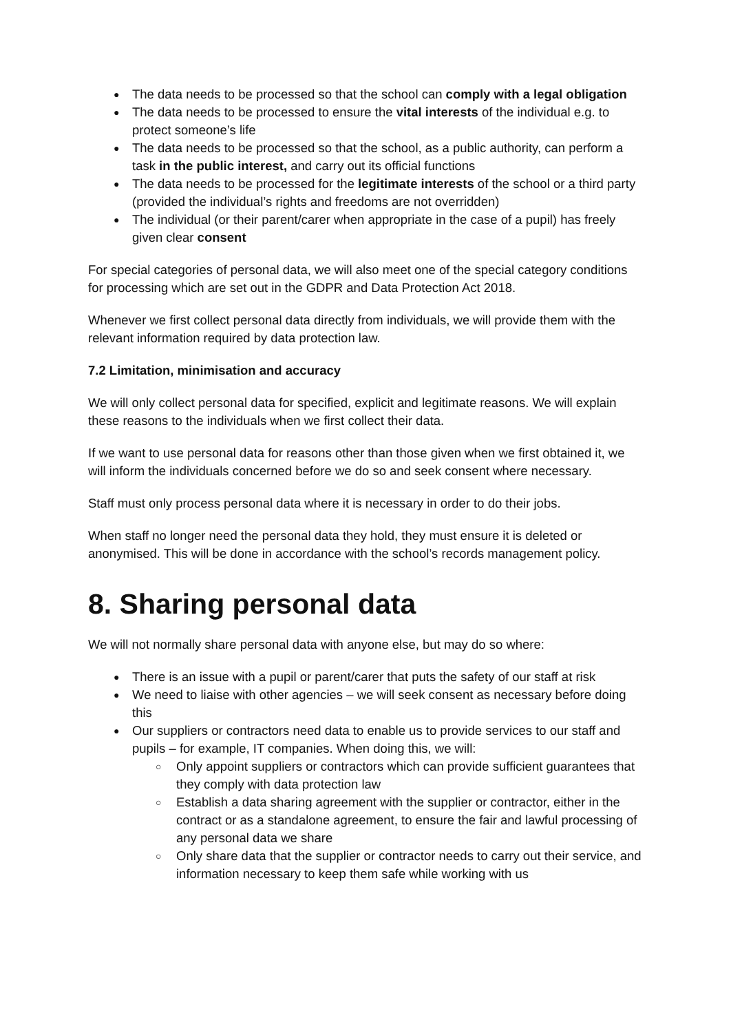The data needs to be processed so that the school can comply with a legal obligation
The data needs to be processed to ensure the vital interests of the individual e.g. to protect someone’s life
The data needs to be processed so that the school, as a public authority, can perform a task in the public interest, and carry out its official functions
The data needs to be processed for the legitimate interests of the school or a third party (provided the individual’s rights and freedoms are not overridden)
The individual (or their parent/carer when appropriate in the case of a pupil) has freely given clear consent
For special categories of personal data, we will also meet one of the special category conditions for processing which are set out in the GDPR and Data Protection Act 2018.
Whenever we first collect personal data directly from individuals, we will provide them with the relevant information required by data protection law.
7.2 Limitation, minimisation and accuracy
We will only collect personal data for specified, explicit and legitimate reasons. We will explain these reasons to the individuals when we first collect their data.
If we want to use personal data for reasons other than those given when we first obtained it, we will inform the individuals concerned before we do so and seek consent where necessary.
Staff must only process personal data where it is necessary in order to do their jobs.
When staff no longer need the personal data they hold, they must ensure it is deleted or anonymised. This will be done in accordance with the school’s records management policy.
8. Sharing personal data
We will not normally share personal data with anyone else, but may do so where:
There is an issue with a pupil or parent/carer that puts the safety of our staff at risk
We need to liaise with other agencies – we will seek consent as necessary before doing this
Our suppliers or contractors need data to enable us to provide services to our staff and pupils – for example, IT companies. When doing this, we will:
Only appoint suppliers or contractors which can provide sufficient guarantees that they comply with data protection law
Establish a data sharing agreement with the supplier or contractor, either in the contract or as a standalone agreement, to ensure the fair and lawful processing of any personal data we share
Only share data that the supplier or contractor needs to carry out their service, and information necessary to keep them safe while working with us